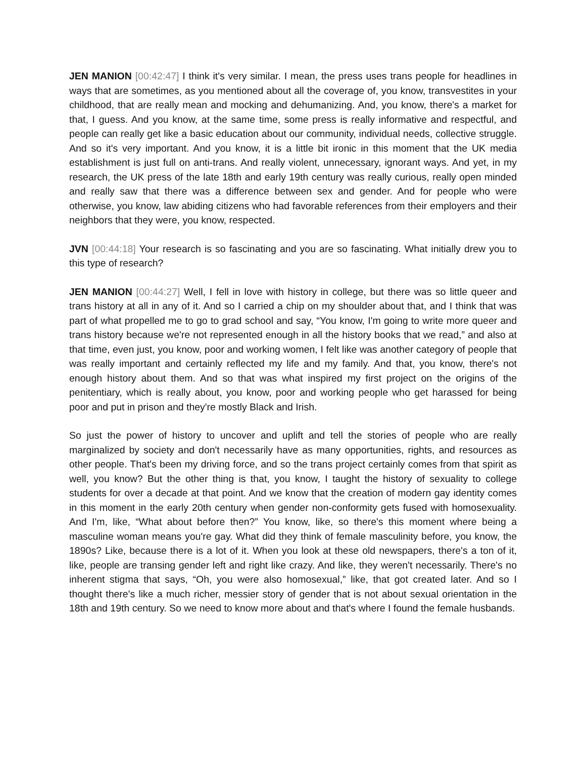JEN MANION [00:42:47] I think it's very similar. I mean, the press uses trans people for headlines in ways that are sometimes, as you mentioned about all the coverage of, you know, transvestites in your childhood, that are really mean and mocking and dehumanizing. And, you know, there's a market for that, I guess. And you know, at the same time, some press is really informative and respectful, and people can really get like a basic education about our community, individual needs, collective struggle. And so it's very important. And you know, it is a little bit ironic in this moment that the UK media establishment is just full on anti-trans. And really violent, unnecessary, ignorant ways. And yet, in my research, the UK press of the late 18th and early 19th century was really curious, really open minded and really saw that there was a difference between sex and gender. And for people who were otherwise, you know, law abiding citizens who had favorable references from their employers and their neighbors that they were, you know, respected.
JVN [00:44:18] Your research is so fascinating and you are so fascinating. What initially drew you to this type of research?
JEN MANION [00:44:27] Well, I fell in love with history in college, but there was so little queer and trans history at all in any of it. And so I carried a chip on my shoulder about that, and I think that was part of what propelled me to go to grad school and say, “You know, I'm going to write more queer and trans history because we're not represented enough in all the history books that we read,” and also at that time, even just, you know, poor and working women, I felt like was another category of people that was really important and certainly reflected my life and my family. And that, you know, there's not enough history about them. And so that was what inspired my first project on the origins of the penitentiary, which is really about, you know, poor and working people who get harassed for being poor and put in prison and they're mostly Black and Irish.
So just the power of history to uncover and uplift and tell the stories of people who are really marginalized by society and don't necessarily have as many opportunities, rights, and resources as other people. That's been my driving force, and so the trans project certainly comes from that spirit as well, you know? But the other thing is that, you know, I taught the history of sexuality to college students for over a decade at that point. And we know that the creation of modern gay identity comes in this moment in the early 20th century when gender non-conformity gets fused with homosexuality. And I'm, like, “What about before then?” You know, like, so there's this moment where being a masculine woman means you're gay. What did they think of female masculinity before, you know, the 1890s? Like, because there is a lot of it. When you look at these old newspapers, there's a ton of it, like, people are transing gender left and right like crazy. And like, they weren't necessarily. There's no inherent stigma that says, “Oh, you were also homosexual,” like, that got created later. And so I thought there's like a much richer, messier story of gender that is not about sexual orientation in the 18th and 19th century. So we need to know more about and that's where I found the female husbands.